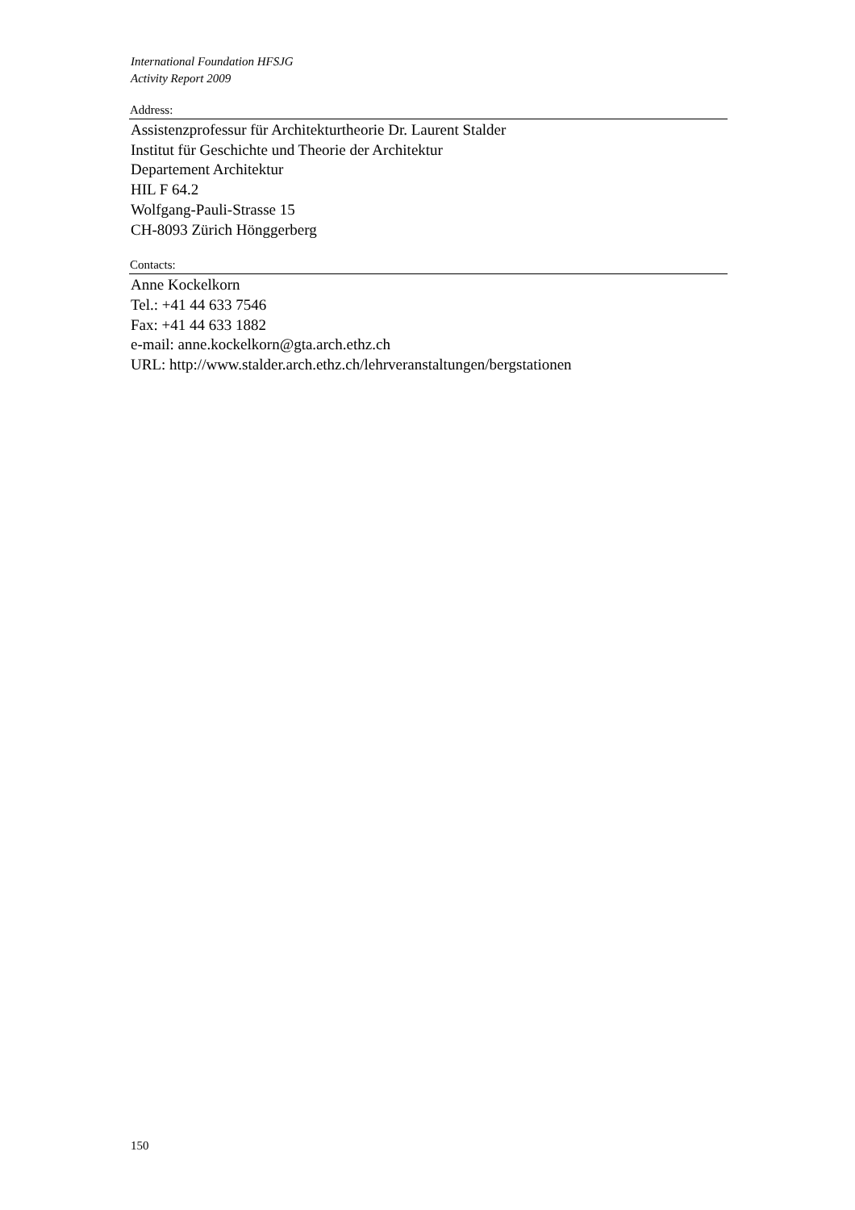International Foundation HFSJG
Activity Report 2009
Address:
Assistenzprofessur für Architekturtheorie Dr. Laurent Stalder
Institut für Geschichte und Theorie der Architektur
Departement Architektur
HIL F 64.2
Wolfgang-Pauli-Strasse 15
CH-8093 Zürich Hönggerberg
Contacts:
Anne Kockelkorn
Tel.: +41 44 633 7546
Fax: +41 44 633 1882
e-mail: anne.kockelkorn@gta.arch.ethz.ch
URL: http://www.stalder.arch.ethz.ch/lehrveranstaltungen/bergstationen
150